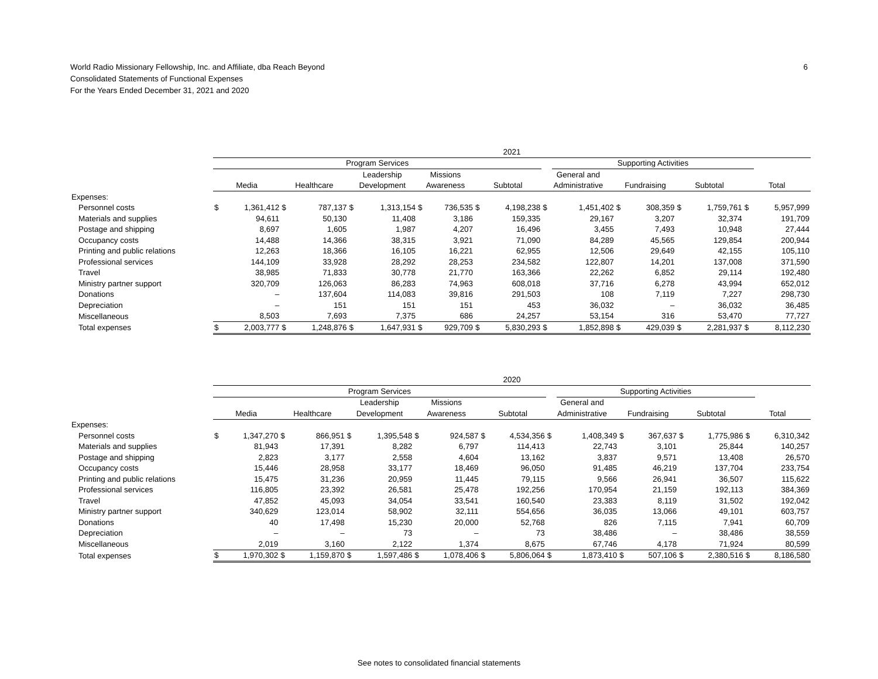World Radio Missionary Fellowship, Inc. and Affiliate, dba Reach Beyond
Consolidated Statements of Functional Expenses
For the Years Ended December 31, 2021 and 2020
6
| | 2021 | | | | | | | | | | | | | | | | | |
| --- | --- | --- | --- | --- | --- | --- | --- | --- | --- | --- | --- | --- | --- | --- | --- | --- | --- | --- |
| | Program Services | | | | | | | | | | | Supporting Activities | | | | | | |
| | | | | | Leadership | | Missions | | | | General and | | | | | | | |
| | Media | | Healthcare | | Development | | Awareness | | Subtotal | | Administrative | | Fundraising | | Subtotal | | Total | |
| Expenses: | | | | | | | | | | | | | | | | | | |
| Personnel costs | $ | 1,361,412 | $ | 787,137 | $ | 1,313,154 | $ | 736,535 | $ | 4,198,238 | $ | 1,451,402 | $ | 308,359 | $ | 1,759,761 | $ | 5,957,999 |
| Materials and supplies | | 94,611 | | 50,130 | | 11,408 | | 3,186 | | 159,335 | | 29,167 | | 3,207 | | 32,374 | | 191,709 |
| Postage and shipping | | 8,697 | | 1,605 | | 1,987 | | 4,207 | | 16,496 | | 3,455 | | 7,493 | | 10,948 | | 27,444 |
| Occupancy costs | | 14,488 | | 14,366 | | 38,315 | | 3,921 | | 71,090 | | 84,289 | | 45,565 | | 129,854 | | 200,944 |
| Printing and public relations | | 12,263 | | 18,366 | | 16,105 | | 16,221 | | 62,955 | | 12,506 | | 29,649 | | 42,155 | | 105,110 |
| Professional services | | 144,109 | | 33,928 | | 28,292 | | 28,253 | | 234,582 | | 122,807 | | 14,201 | | 137,008 | | 371,590 |
| Travel | | 38,985 | | 71,833 | | 30,778 | | 21,770 | | 163,366 | | 22,262 | | 6,852 | | 29,114 | | 192,480 |
| Ministry partner support | | 320,709 | | 126,063 | | 86,283 | | 74,963 | | 608,018 | | 37,716 | | 6,278 | | 43,994 | | 652,012 |
| Donations | | – | | 137,604 | | 114,083 | | 39,816 | | 291,503 | | 108 | | 7,119 | | 7,227 | | 298,730 |
| Depreciation | | – | | 151 | | 151 | | 151 | | 453 | | 36,032 | | – | | 36,032 | | 36,485 |
| Miscellaneous | | 8,503 | | 7,693 | | 7,375 | | 686 | | 24,257 | | 53,154 | | 316 | | 53,470 | | 77,727 |
| Total expenses | $ | 2,003,777 | $ | 1,248,876 | $ | 1,647,931 | $ | 929,709 | $ | 5,830,293 | $ | 1,852,898 | $ | 429,039 | $ | 2,281,937 | $ | 8,112,230 |
| | 2020 | | | | | | | | | | | | | | | | | |
| --- | --- | --- | --- | --- | --- | --- | --- | --- | --- | --- | --- | --- | --- | --- | --- | --- | --- | --- |
| | Program Services | | | | | | | | | | | Supporting Activities | | | | | | |
| | | | | | Leadership | | Missions | | | | General and | | | | | | | |
| | Media | | Healthcare | | Development | | Awareness | | Subtotal | | Administrative | | Fundraising | | Subtotal | | Total | |
| Expenses: | | | | | | | | | | | | | | | | | | |
| Personnel costs | $ | 1,347,270 | $ | 866,951 | $ | 1,395,548 | $ | 924,587 | $ | 4,534,356 | $ | 1,408,349 | $ | 367,637 | $ | 1,775,986 | $ | 6,310,342 |
| Materials and supplies | | 81,943 | | 17,391 | | 8,282 | | 6,797 | | 114,413 | | 22,743 | | 3,101 | | 25,844 | | 140,257 |
| Postage and shipping | | 2,823 | | 3,177 | | 2,558 | | 4,604 | | 13,162 | | 3,837 | | 9,571 | | 13,408 | | 26,570 |
| Occupancy costs | | 15,446 | | 28,958 | | 33,177 | | 18,469 | | 96,050 | | 91,485 | | 46,219 | | 137,704 | | 233,754 |
| Printing and public relations | | 15,475 | | 31,236 | | 20,959 | | 11,445 | | 79,115 | | 9,566 | | 26,941 | | 36,507 | | 115,622 |
| Professional services | | 116,805 | | 23,392 | | 26,581 | | 25,478 | | 192,256 | | 170,954 | | 21,159 | | 192,113 | | 384,369 |
| Travel | | 47,852 | | 45,093 | | 34,054 | | 33,541 | | 160,540 | | 23,383 | | 8,119 | | 31,502 | | 192,042 |
| Ministry partner support | | 340,629 | | 123,014 | | 58,902 | | 32,111 | | 554,656 | | 36,035 | | 13,066 | | 49,101 | | 603,757 |
| Donations | | 40 | | 17,498 | | 15,230 | | 20,000 | | 52,768 | | 826 | | 7,115 | | 7,941 | | 60,709 |
| Depreciation | | – | | – | | 73 | | – | | 73 | | 38,486 | | – | | 38,486 | | 38,559 |
| Miscellaneous | | 2,019 | | 3,160 | | 2,122 | | 1,374 | | 8,675 | | 67,746 | | 4,178 | | 71,924 | | 80,599 |
| Total expenses | $ | 1,970,302 | $ | 1,159,870 | $ | 1,597,486 | $ | 1,078,406 | $ | 5,806,064 | $ | 1,873,410 | $ | 507,106 | $ | 2,380,516 | $ | 8,186,580 |
See notes to consolidated financial statements